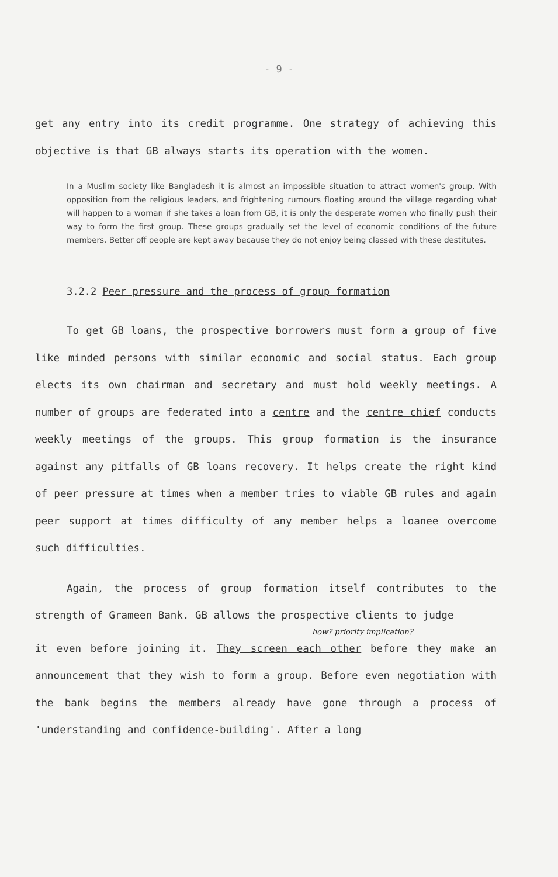- 9 -
get any entry into its credit programme. One strategy of achieving this objective is that GB always starts its operation with the women.
In a Muslim society like Bangladesh it is almost an impossible situation to attract women's group. With opposition from the religious leaders, and frightening rumours floating around the village regarding what will happen to a woman if she takes a loan from GB, it is only the desperate women who finally push their way to form the first group. These groups gradually set the level of economic conditions of the future members. Better off people are kept away because they do not enjoy being classed with these destitutes.
3.2.2 Peer pressure and the process of group formation
To get GB loans, the prospective borrowers must form a group of five like minded persons with similar economic and social status. Each group elects its own chairman and secretary and must hold weekly meetings. A number of groups are federated into a centre and the centre chief conducts weekly meetings of the groups. This group formation is the insurance against any pitfalls of GB loans recovery. It helps create the right kind of peer pressure at times when a member tries to viable GB rules and again peer support at times difficulty of any member helps a loanee overcome such difficulties.
Again, the process of group formation itself contributes to the strength of Grameen Bank. GB allows the prospective clients to judge
how? priority implication?
it even before joining it. They screen each other before they make an announcement that they wish to form a group. Before even negotiation with the bank begins the members already have gone through a process of 'understanding and confidence-building'. After a long